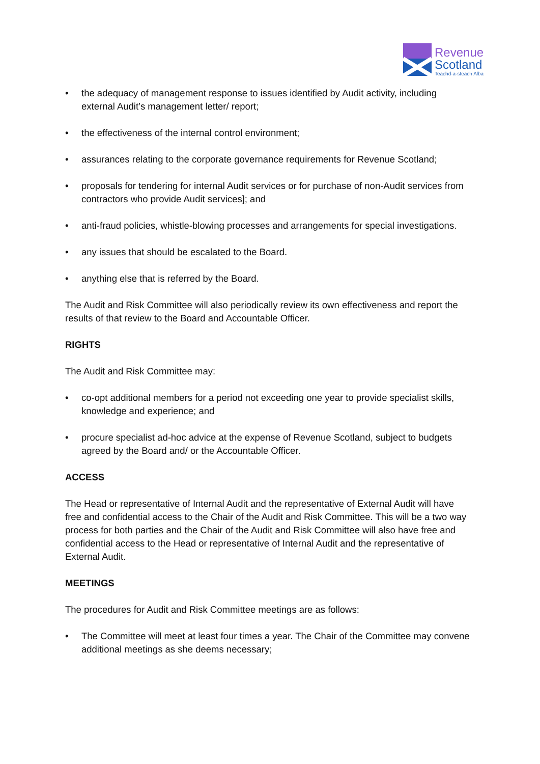Revenue
Scotland
Teachd-a-steach Alba
• the adequacy of management response to issues identified by Audit activity, including external Audit’s management letter/ report;
• the effectiveness of the internal control environment;
• assurances relating to the corporate governance requirements for Revenue Scotland;
• proposals for tendering for internal Audit services or for purchase of non-Audit services from contractors who provide Audit services]; and
• anti-fraud policies, whistle-blowing processes and arrangements for special investigations.
• any issues that should be escalated to the Board.
• anything else that is referred by the Board.
The Audit and Risk Committee will also periodically review its own effectiveness and report the results of that review to the Board and Accountable Officer.
RIGHTS
The Audit and Risk Committee may:
• co-opt additional members for a period not exceeding one year to provide specialist skills, knowledge and experience; and
• procure specialist ad-hoc advice at the expense of Revenue Scotland, subject to budgets agreed by the Board and/ or the Accountable Officer.
ACCESS
The Head or representative of Internal Audit and the representative of External Audit will have free and confidential access to the Chair of the Audit and Risk Committee. This will be a two way process for both parties and the Chair of the Audit and Risk Committee will also have free and confidential access to the Head or representative of Internal Audit and the representative of External Audit.
MEETINGS
The procedures for Audit and Risk Committee meetings are as follows:
• The Committee will meet at least four times a year. The Chair of the Committee may convene additional meetings as she deems necessary;